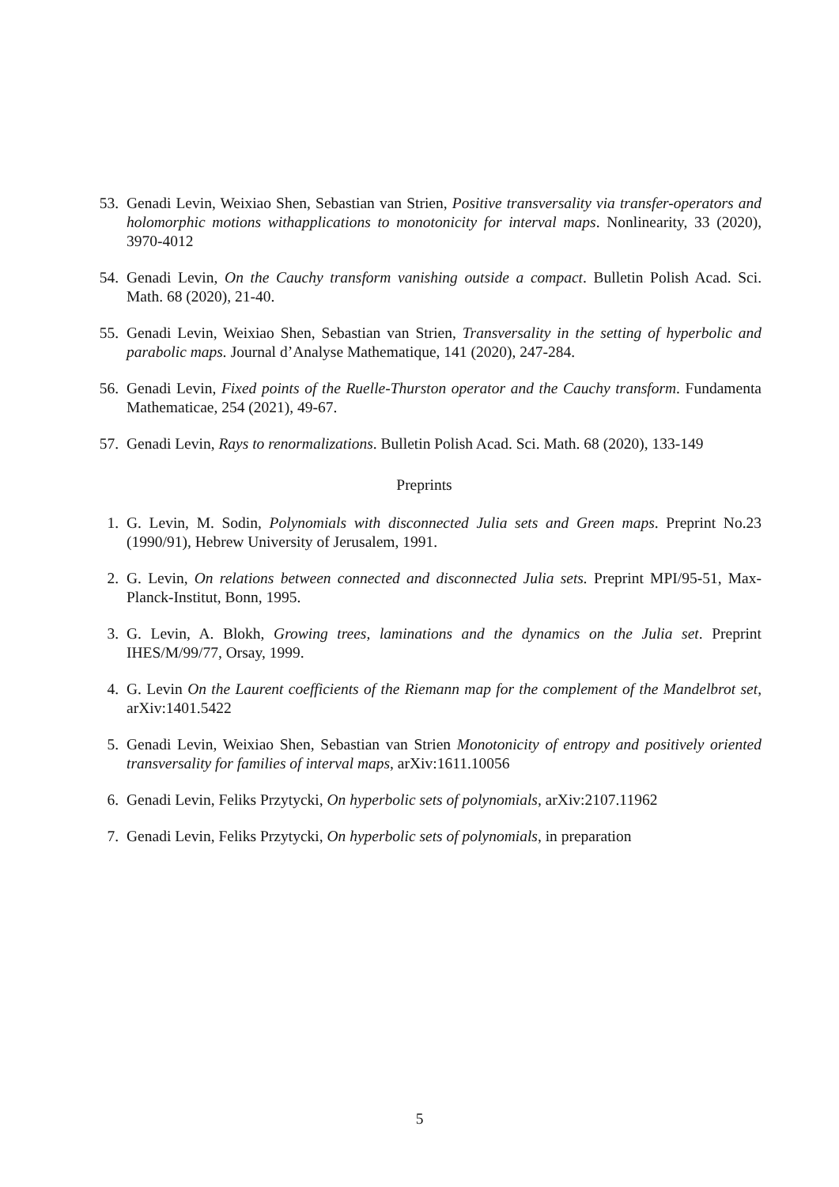53. Genadi Levin, Weixiao Shen, Sebastian van Strien, Positive transversality via transfer-operators and holomorphic motions withapplications to monotonicity for interval maps. Nonlinearity, 33 (2020), 3970-4012
54. Genadi Levin, On the Cauchy transform vanishing outside a compact. Bulletin Polish Acad. Sci. Math. 68 (2020), 21-40.
55. Genadi Levin, Weixiao Shen, Sebastian van Strien, Transversality in the setting of hyperbolic and parabolic maps. Journal d’Analyse Mathematique, 141 (2020), 247-284.
56. Genadi Levin, Fixed points of the Ruelle-Thurston operator and the Cauchy transform. Fundamenta Mathematicae, 254 (2021), 49-67.
57. Genadi Levin, Rays to renormalizations. Bulletin Polish Acad. Sci. Math. 68 (2020), 133-149
Preprints
1. G. Levin, M. Sodin, Polynomials with disconnected Julia sets and Green maps. Preprint No.23 (1990/91), Hebrew University of Jerusalem, 1991.
2. G. Levin, On relations between connected and disconnected Julia sets. Preprint MPI/95-51, Max-Planck-Institut, Bonn, 1995.
3. G. Levin, A. Blokh, Growing trees, laminations and the dynamics on the Julia set. Preprint IHES/M/99/77, Orsay, 1999.
4. G. Levin On the Laurent coefficients of the Riemann map for the complement of the Mandelbrot set, arXiv:1401.5422
5. Genadi Levin, Weixiao Shen, Sebastian van Strien Monotonicity of entropy and positively oriented transversality for families of interval maps, arXiv:1611.10056
6. Genadi Levin, Feliks Przytycki, On hyperbolic sets of polynomials, arXiv:2107.11962
7. Genadi Levin, Feliks Przytycki, On hyperbolic sets of polynomials, in preparation
5